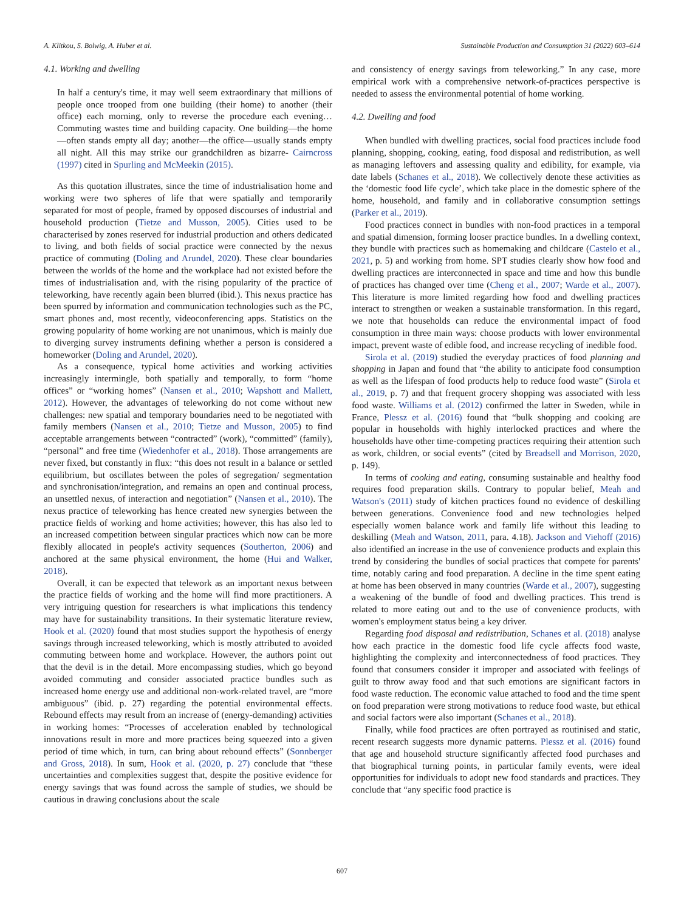A. Klitkou, S. Bolwig, A. Huber et al. Sustainable Production and Consumption 31 (2022) 603–614
4.1. Working and dwelling
In half a century's time, it may well seem extraordinary that millions of people once trooped from one building (their home) to another (their office) each morning, only to reverse the procedure each evening… Commuting wastes time and building capacity. One building—the home—often stands empty all day; another—the office—usually stands empty all night. All this may strike our grandchildren as bizarre- Cairncross (1997) cited in Spurling and McMeekin (2015).
As this quotation illustrates, since the time of industrialisation home and working were two spheres of life that were spatially and temporarily separated for most of people, framed by opposed discourses of industrial and household production (Tietze and Musson, 2005). Cities used to be characterised by zones reserved for industrial production and others dedicated to living, and both fields of social practice were connected by the nexus practice of commuting (Doling and Arundel, 2020). These clear boundaries between the worlds of the home and the workplace had not existed before the times of industrialisation and, with the rising popularity of the practice of teleworking, have recently again been blurred (ibid.). This nexus practice has been spurred by information and communication technologies such as the PC, smart phones and, most recently, videoconferencing apps. Statistics on the growing popularity of home working are not unanimous, which is mainly due to diverging survey instruments defining whether a person is considered a homeworker (Doling and Arundel, 2020).
As a consequence, typical home activities and working activities increasingly intermingle, both spatially and temporally, to form “home offices” or “working homes” (Nansen et al., 2010; Wapshott and Mallett, 2012). However, the advantages of teleworking do not come without new challenges: new spatial and temporary boundaries need to be negotiated with family members (Nansen et al., 2010; Tietze and Musson, 2005) to find acceptable arrangements between “contracted” (work), “committed” (family), “personal” and free time (Wiedenhofer et al., 2018). Those arrangements are never fixed, but constantly in flux: “this does not result in a balance or settled equilibrium, but oscillates between the poles of segregation/ segmentation and synchronisation/integration, and remains an open and continual process, an unsettled nexus, of interaction and negotiation” (Nansen et al., 2010). The nexus practice of teleworking has hence created new synergies between the practice fields of working and home activities; however, this has also led to an increased competition between singular practices which now can be more flexibly allocated in people's activity sequences (Southerton, 2006) and anchored at the same physical environment, the home (Hui and Walker, 2018).
Overall, it can be expected that telework as an important nexus between the practice fields of working and the home will find more practitioners. A very intriguing question for researchers is what implications this tendency may have for sustainability transitions. In their systematic literature review, Hook et al. (2020) found that most studies support the hypothesis of energy savings through increased teleworking, which is mostly attributed to avoided commuting between home and workplace. However, the authors point out that the devil is in the detail. More encompassing studies, which go beyond avoided commuting and consider associated practice bundles such as increased home energy use and additional non-work-related travel, are “more ambiguous” (ibid. p. 27) regarding the potential environmental effects. Rebound effects may result from an increase of (energy-demanding) activities in working homes: “Processes of acceleration enabled by technological innovations result in more and more practices being squeezed into a given period of time which, in turn, can bring about rebound effects” (Sonnberger and Gross, 2018). In sum, Hook et al. (2020, p. 27) conclude that “these uncertainties and complexities suggest that, despite the positive evidence for energy savings that was found across the sample of studies, we should be cautious in drawing conclusions about the scale
and consistency of energy savings from teleworking.” In any case, more empirical work with a comprehensive network-of-practices perspective is needed to assess the environmental potential of home working.
4.2. Dwelling and food
When bundled with dwelling practices, social food practices include food planning, shopping, cooking, eating, food disposal and redistribution, as well as managing leftovers and assessing quality and edibility, for example, via date labels (Schanes et al., 2018). We collectively denote these activities as the ‘domestic food life cycle’, which take place in the domestic sphere of the home, household, and family and in collaborative consumption settings (Parker et al., 2019).
Food practices connect in bundles with non-food practices in a temporal and spatial dimension, forming looser practice bundles. In a dwelling context, they bundle with practices such as homemaking and childcare (Castelo et al., 2021, p. 5) and working from home. SPT studies clearly show how food and dwelling practices are interconnected in space and time and how this bundle of practices has changed over time (Cheng et al., 2007; Warde et al., 2007). This literature is more limited regarding how food and dwelling practices interact to strengthen or weaken a sustainable transformation. In this regard, we note that households can reduce the environmental impact of food consumption in three main ways: choose products with lower environmental impact, prevent waste of edible food, and increase recycling of inedible food.
Sirola et al. (2019) studied the everyday practices of food planning and shopping in Japan and found that “the ability to anticipate food consumption as well as the lifespan of food products help to reduce food waste” (Sirola et al., 2019, p. 7) and that frequent grocery shopping was associated with less food waste. Williams et al. (2012) confirmed the latter in Sweden, while in France, Plessz et al. (2016) found that “bulk shopping and cooking are popular in households with highly interlocked practices and where the households have other time-competing practices requiring their attention such as work, children, or social events” (cited by Breadsell and Morrison, 2020, p. 149).
In terms of cooking and eating, consuming sustainable and healthy food requires food preparation skills. Contrary to popular belief, Meah and Watson's (2011) study of kitchen practices found no evidence of deskilling between generations. Convenience food and new technologies helped especially women balance work and family life without this leading to deskilling (Meah and Watson, 2011, para. 4.18). Jackson and Viehoff (2016) also identified an increase in the use of convenience products and explain this trend by considering the bundles of social practices that compete for parents' time, notably caring and food preparation. A decline in the time spent eating at home has been observed in many countries (Warde et al., 2007), suggesting a weakening of the bundle of food and dwelling practices. This trend is related to more eating out and to the use of convenience products, with women's employment status being a key driver.
Regarding food disposal and redistribution, Schanes et al. (2018) analyse how each practice in the domestic food life cycle affects food waste, highlighting the complexity and interconnectedness of food practices. They found that consumers consider it improper and associated with feelings of guilt to throw away food and that such emotions are significant factors in food waste reduction. The economic value attached to food and the time spent on food preparation were strong motivations to reduce food waste, but ethical and social factors were also important (Schanes et al., 2018).
Finally, while food practices are often portrayed as routinised and static, recent research suggests more dynamic patterns. Plessz et al. (2016) found that age and household structure significantly affected food purchases and that biographical turning points, in particular family events, were ideal opportunities for individuals to adopt new food standards and practices. They conclude that “any specific food practice is
607